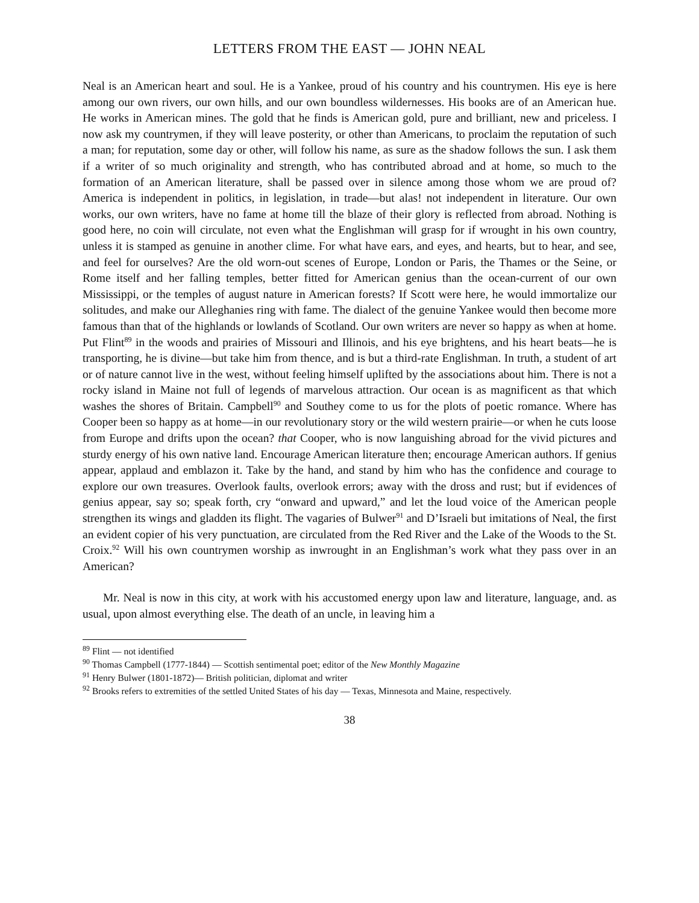LETTERS FROM THE EAST — JOHN NEAL
Neal is an American heart and soul. He is a Yankee, proud of his country and his countrymen. His eye is here among our own rivers, our own hills, and our own boundless wildernesses. His books are of an American hue. He works in American mines. The gold that he finds is American gold, pure and brilliant, new and priceless. I now ask my countrymen, if they will leave posterity, or other than Americans, to proclaim the reputation of such a man; for reputation, some day or other, will follow his name, as sure as the shadow follows the sun. I ask them if a writer of so much originality and strength, who has contributed abroad and at home, so much to the formation of an American literature, shall be passed over in silence among those whom we are proud of? America is independent in politics, in legislation, in trade—but alas! not independent in literature. Our own works, our own writers, have no fame at home till the blaze of their glory is reflected from abroad. Nothing is good here, no coin will circulate, not even what the Englishman will grasp for if wrought in his own country, unless it is stamped as genuine in another clime. For what have ears, and eyes, and hearts, but to hear, and see, and feel for ourselves? Are the old worn-out scenes of Europe, London or Paris, the Thames or the Seine, or Rome itself and her falling temples, better fitted for American genius than the ocean-current of our own Mississippi, or the temples of august nature in American forests? If Scott were here, he would immortalize our solitudes, and make our Alleghanies ring with fame. The dialect of the genuine Yankee would then become more famous than that of the highlands or lowlands of Scotland. Our own writers are never so happy as when at home. Put Flint<sup>89</sup> in the woods and prairies of Missouri and Illinois, and his eye brightens, and his heart beats—he is transporting, he is divine—but take him from thence, and is but a third-rate Englishman. In truth, a student of art or of nature cannot live in the west, without feeling himself uplifted by the associations about him. There is not a rocky island in Maine not full of legends of marvelous attraction. Our ocean is as magnificent as that which washes the shores of Britain. Campbell<sup>90</sup> and Southey come to us for the plots of poetic romance. Where has Cooper been so happy as at home—in our revolutionary story or the wild western prairie—or when he cuts loose from Europe and drifts upon the ocean? that Cooper, who is now languishing abroad for the vivid pictures and sturdy energy of his own native land. Encourage American literature then; encourage American authors. If genius appear, applaud and emblazon it. Take by the hand, and stand by him who has the confidence and courage to explore our own treasures. Overlook faults, overlook errors; away with the dross and rust; but if evidences of genius appear, say so; speak forth, cry “onward and upward,” and let the loud voice of the American people strengthen its wings and gladden its flight. The vagaries of Bulwer<sup>91</sup> and D’Israeli but imitations of Neal, the first an evident copier of his very punctuation, are circulated from the Red River and the Lake of the Woods to the St. Croix.<sup>92</sup> Will his own countrymen worship as inwrought in an Englishman’s work what they pass over in an American?
Mr. Neal is now in this city, at work with his accustomed energy upon law and literature, language, and. as usual, upon almost everything else. The death of an uncle, in leaving him a
<sup>89</sup> Flint — not identified
<sup>90</sup> Thomas Campbell (1777-1844) — Scottish sentimental poet; editor of the New Monthly Magazine
<sup>91</sup> Henry Bulwer (1801-1872)— British politician, diplomat and writer
<sup>92</sup> Brooks refers to extremities of the settled United States of his day — Texas, Minnesota and Maine, respectively.
38